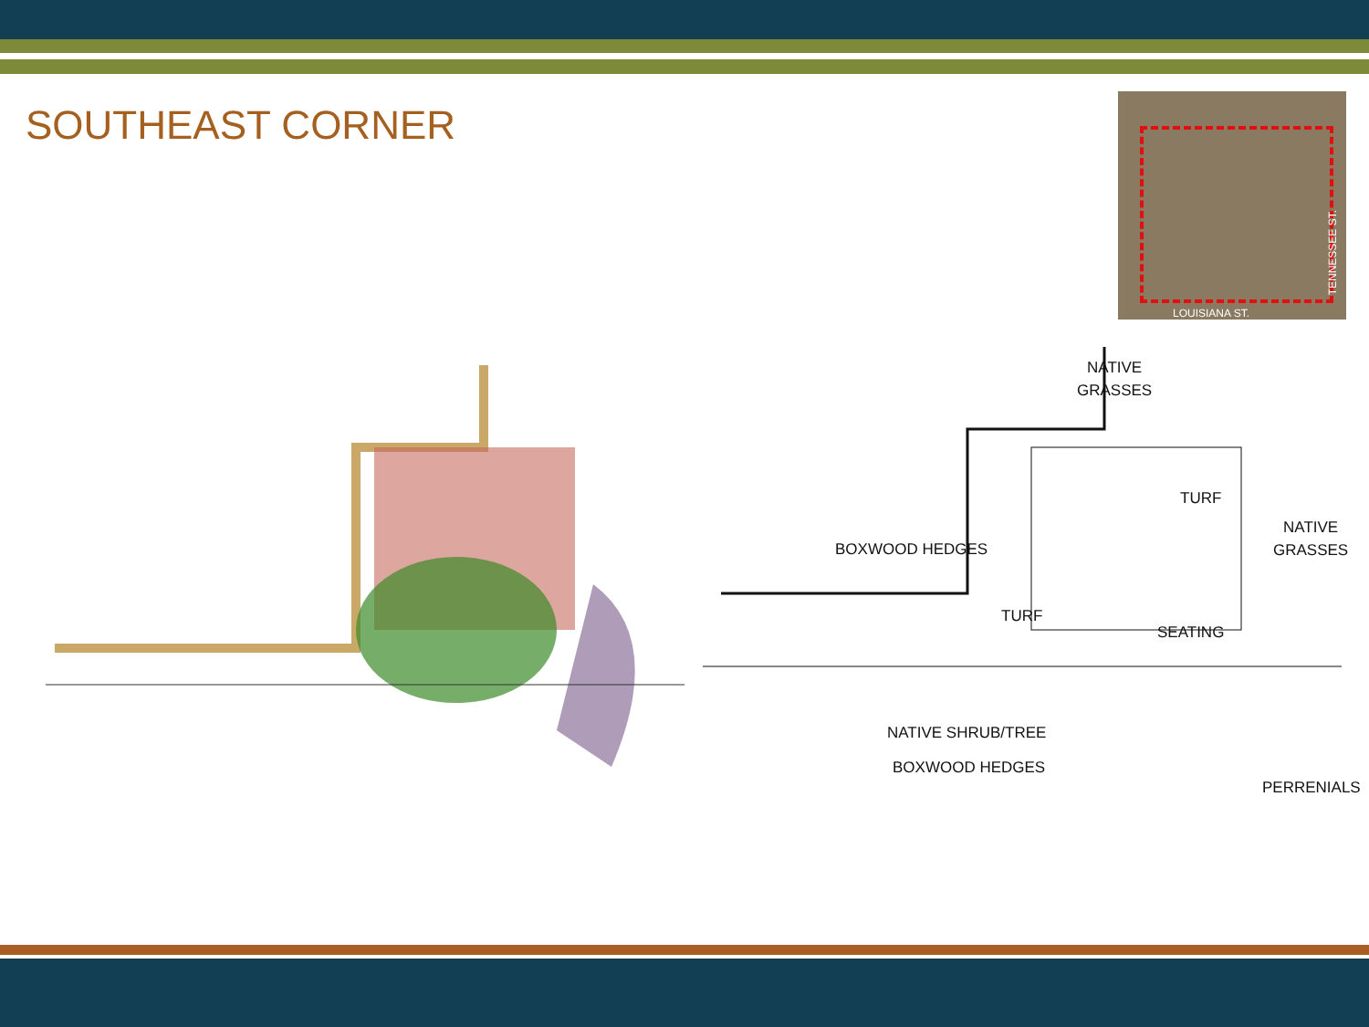SOUTHEAST CORNER
LOUISIANA ST.
TENNESSEE ST.
NATIVE
GRASSES
TURF
BOXWOOD HEDGES
NATIVE
GRASSES
TURF
SEATING
NATIVE SHRUB/TREE
BOXWOOD HEDGES
PERRENIALS